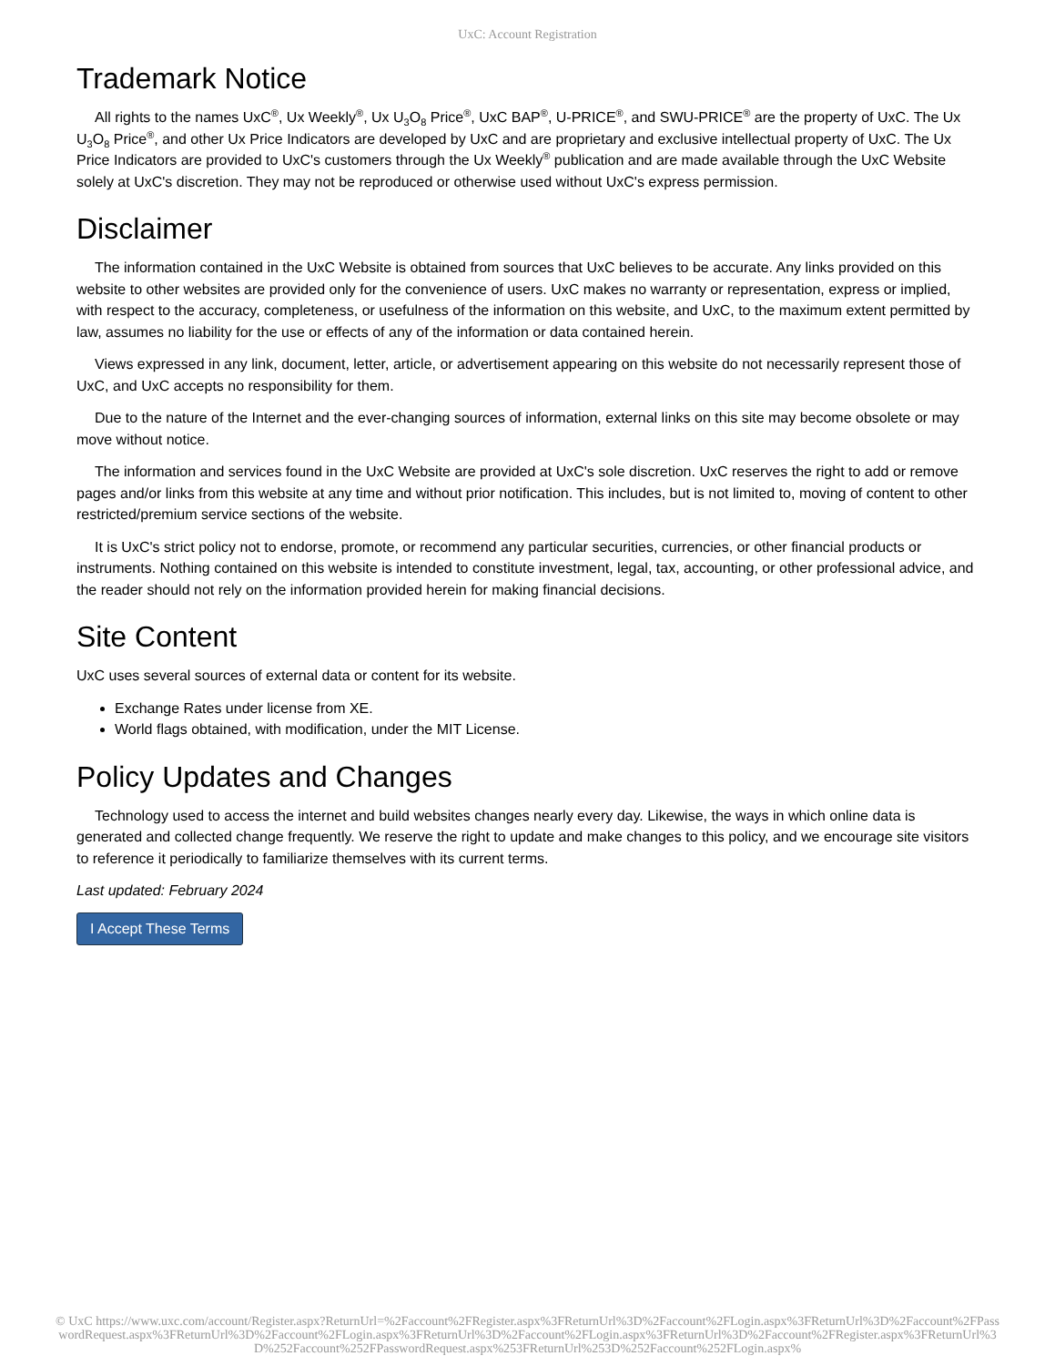UxC: Account Registration
Trademark Notice
All rights to the names UxC<sup>®</sup>, Ux Weekly<sup>®</sup>, Ux U<sub>3</sub>O<sub>8</sub> Price<sup>®</sup>, UxC BAP<sup>®</sup>, U-PRICE<sup>®</sup>, and SWU-PRICE<sup>®</sup> are the property of UxC. The Ux U<sub>3</sub>O<sub>8</sub> Price<sup>®</sup>, and other Ux Price Indicators are developed by UxC and are proprietary and exclusive intellectual property of UxC. The Ux Price Indicators are provided to UxC's customers through the Ux Weekly<sup>®</sup> publication and are made available through the UxC Website solely at UxC's discretion. They may not be reproduced or otherwise used without UxC's express permission.
Disclaimer
The information contained in the UxC Website is obtained from sources that UxC believes to be accurate. Any links provided on this website to other websites are provided only for the convenience of users. UxC makes no warranty or representation, express or implied, with respect to the accuracy, completeness, or usefulness of the information on this website, and UxC, to the maximum extent permitted by law, assumes no liability for the use or effects of any of the information or data contained herein.
Views expressed in any link, document, letter, article, or advertisement appearing on this website do not necessarily represent those of UxC, and UxC accepts no responsibility for them.
Due to the nature of the Internet and the ever-changing sources of information, external links on this site may become obsolete or may move without notice.
The information and services found in the UxC Website are provided at UxC's sole discretion. UxC reserves the right to add or remove pages and/or links from this website at any time and without prior notification. This includes, but is not limited to, moving of content to other restricted/premium service sections of the website.
It is UxC's strict policy not to endorse, promote, or recommend any particular securities, currencies, or other financial products or instruments. Nothing contained on this website is intended to constitute investment, legal, tax, accounting, or other professional advice, and the reader should not rely on the information provided herein for making financial decisions.
Site Content
UxC uses several sources of external data or content for its website.
Exchange Rates under license from XE.
World flags obtained, with modification, under the MIT License.
Policy Updates and Changes
Technology used to access the internet and build websites changes nearly every day. Likewise, the ways in which online data is generated and collected change frequently. We reserve the right to update and make changes to this policy, and we encourage site visitors to reference it periodically to familiarize themselves with its current terms.
Last updated: February 2024
I Accept These Terms
© UxC https://www.uxc.com/account/Register.aspx?ReturnUrl=%2Faccount%2FRegister.aspx%3FReturnUrl%3D%2Faccount%2FLogin.aspx%3FReturnUrl%3D%2Faccount%2FPasswordRequest.aspx%3FReturnUrl%3D%2Faccount%2FLogin.aspx%3FReturnUrl%3D%2Faccount%2FLogin.aspx%3FReturnUrl%3D%2Faccount%2FRegister.aspx%3FReturnUrl%3D%252Faccount%252FPasswordRequest.aspx%253FReturnUrl%253D%252Faccount%252FLogin.aspx%